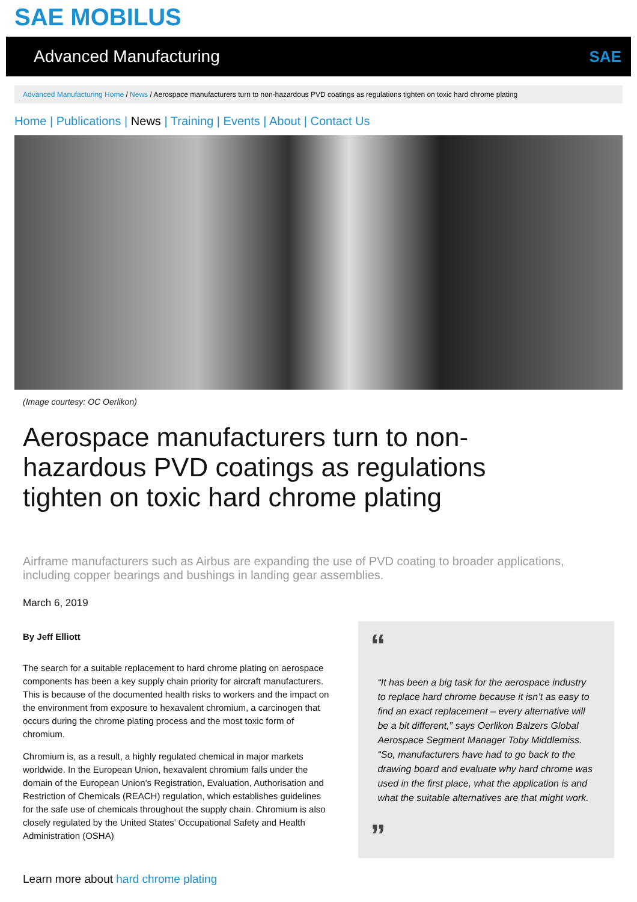SAE MOBILUS
Advanced Manufacturing SAE
Advanced Manufacturing Home / News / Aerospace manufacturers turn to non-hazardous PVD coatings as regulations tighten on toxic hard chrome plating
Home | Publications | News | Training | Events | About | Contact Us
(Image courtesy: OC Oerlikon)
Aerospace manufacturers turn to non-hazardous PVD coatings as regulations tighten on toxic hard chrome plating
Airframe manufacturers such as Airbus are expanding the use of PVD coating to broader applications, including copper bearings and bushings in landing gear assemblies.
March 6, 2019
By Jeff Elliott
The search for a suitable replacement to hard chrome plating on aerospace components has been a key supply chain priority for aircraft manufacturers. This is because of the documented health risks to workers and the impact on the environment from exposure to hexavalent chromium, a carcinogen that occurs during the chrome plating process and the most toxic form of chromium.
Chromium is, as a result, a highly regulated chemical in major markets worldwide. In the European Union, hexavalent chromium falls under the domain of the European Union’s Registration, Evaluation, Authorisation and Restriction of Chemicals (REACH) regulation, which establishes guidelines for the safe use of chemicals throughout the supply chain. Chromium is also closely regulated by the United States’ Occupational Safety and Health Administration (OSHA)
“
“It has been a big task for the aerospace industry to replace hard chrome because it isn’t as easy to find an exact replacement – every alternative will be a bit different,” says Oerlikon Balzers Global Aerospace Segment Manager Toby Middlemiss. “So, manufacturers have had to go back to the drawing board and evaluate why hard chrome was used in the first place, what the application is and what the suitable alternatives are that might work.
”
Learn more about hard chrome plating